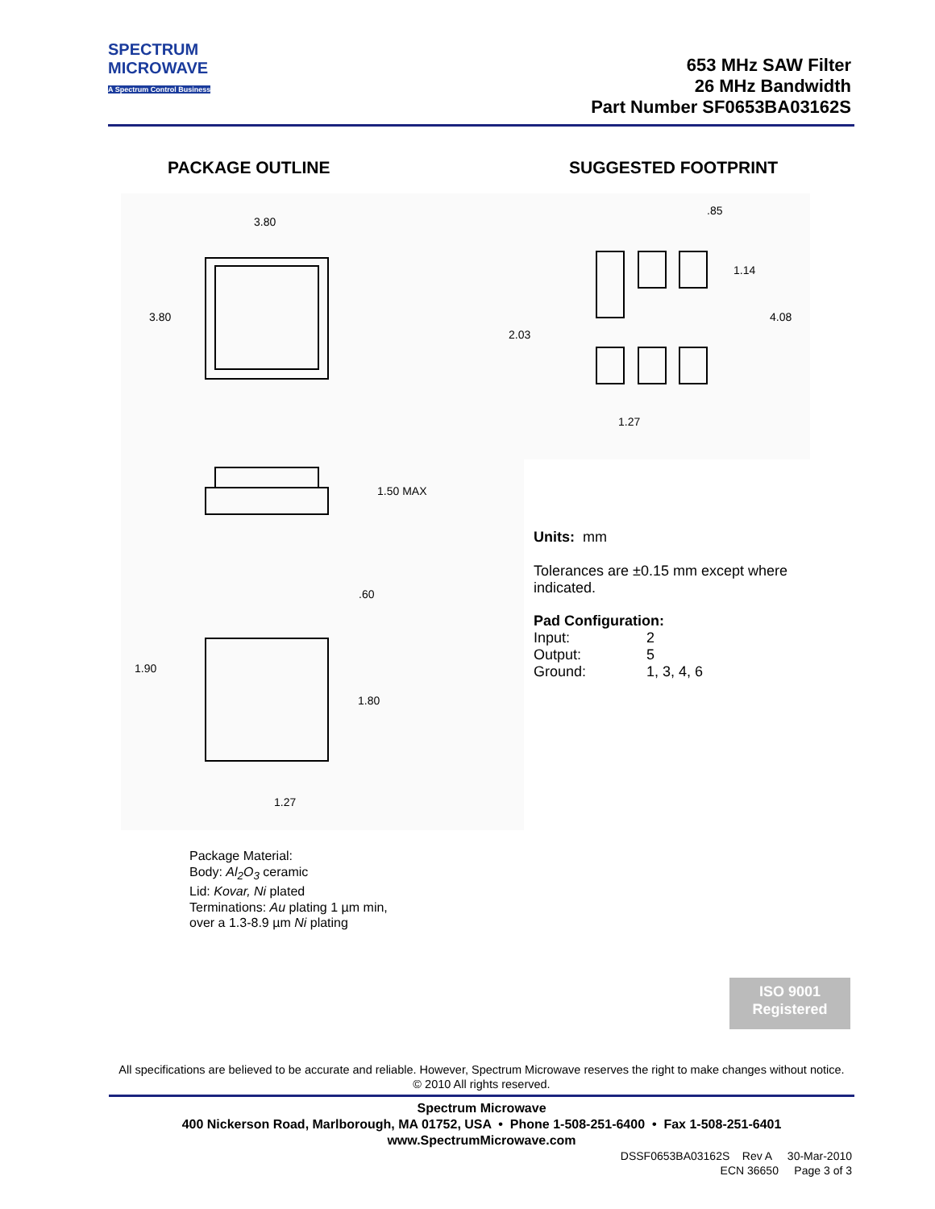SPECTRUM
MICROWAVE
A Spectrum Control Business
653 MHz SAW Filter
26 MHz Bandwidth
Part Number SF0653BA03162S
PACKAGE OUTLINE SUGGESTED FOOTPRINT
3.80
3.80
1.50 MAX
.60
1.90
1.80
1.27
.85
1.14
4.08
2.03
1.27
Units: mm
Tolerances are ±0.15 mm except where
indicated.
Pad Configuration:
| Input: | 2 |
| Output: | 5 |
| Ground: | 1, 3, 4, 6 |
Package Material:
Body: Al<sub>2</sub>O<sub>3</sub> ceramic
Lid: Kovar, Ni plated
Terminations: Au plating 1 µm min,
over a 1.3-8.9 µm Ni plating
ISO 9001
Registered
All specifications are believed to be accurate and reliable. However, Spectrum Microwave reserves the right to make changes without notice.
© 2010 All rights reserved.
Spectrum Microwave
400 Nickerson Road, Marlborough, MA 01752, USA • Phone 1-508-251-6400 • Fax 1-508-251-6401
www.SpectrumMicrowave.com
DSSF0653BA03162S Rev A 30-Mar-2010
ECN 36650 Page 3 of 3